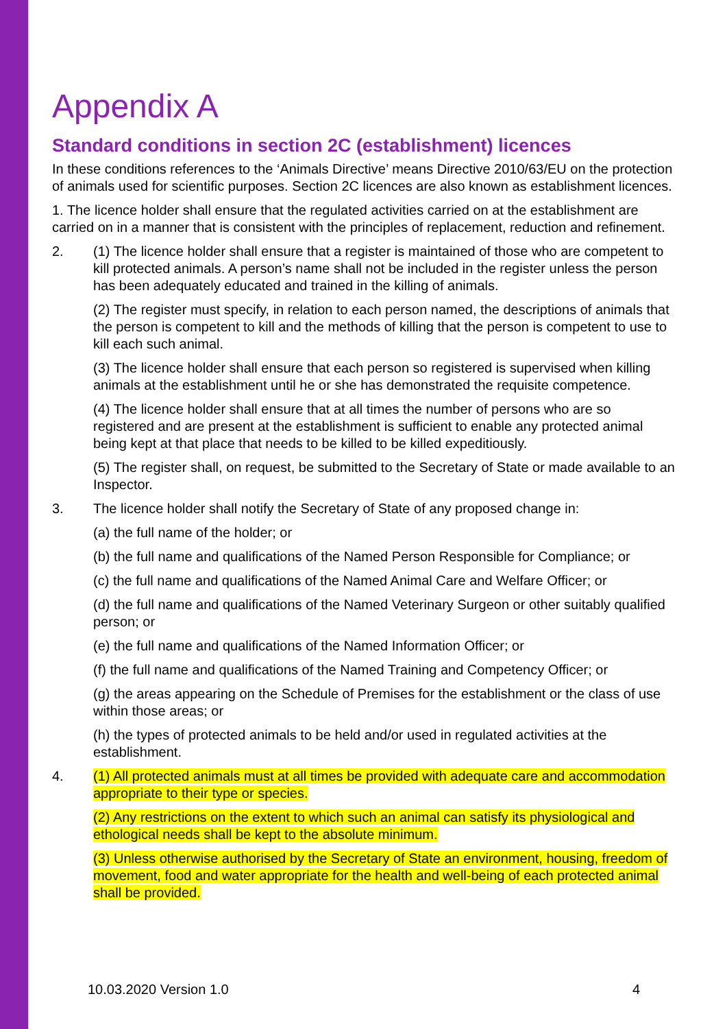Appendix A
Standard conditions in section 2C (establishment) licences
In these conditions references to the ‘Animals Directive’ means Directive 2010/63/EU on the protection of animals used for scientific purposes. Section 2C licences are also known as establishment licences.
1. The licence holder shall ensure that the regulated activities carried on at the establishment are carried on in a manner that is consistent with the principles of replacement, reduction and refinement.
2. (1) The licence holder shall ensure that a register is maintained of those who are competent to kill protected animals. A person’s name shall not be included in the register unless the person has been adequately educated and trained in the killing of animals.
(2) The register must specify, in relation to each person named, the descriptions of animals that the person is competent to kill and the methods of killing that the person is competent to use to kill each such animal.
(3) The licence holder shall ensure that each person so registered is supervised when killing animals at the establishment until he or she has demonstrated the requisite competence.
(4) The licence holder shall ensure that at all times the number of persons who are so registered and are present at the establishment is sufficient to enable any protected animal being kept at that place that needs to be killed to be killed expeditiously.
(5) The register shall, on request, be submitted to the Secretary of State or made available to an Inspector.
3. The licence holder shall notify the Secretary of State of any proposed change in:
(a) the full name of the holder; or
(b) the full name and qualifications of the Named Person Responsible for Compliance; or
(c) the full name and qualifications of the Named Animal Care and Welfare Officer; or
(d) the full name and qualifications of the Named Veterinary Surgeon or other suitably qualified person; or
(e) the full name and qualifications of the Named Information Officer; or
(f) the full name and qualifications of the Named Training and Competency Officer; or
(g) the areas appearing on the Schedule of Premises for the establishment or the class of use within those areas; or
(h) the types of protected animals to be held and/or used in regulated activities at the establishment.
4. (1) All protected animals must at all times be provided with adequate care and accommodation appropriate to their type or species.
(2) Any restrictions on the extent to which such an animal can satisfy its physiological and ethological needs shall be kept to the absolute minimum.
(3) Unless otherwise authorised by the Secretary of State an environment, housing, freedom of movement, food and water appropriate for the health and well-being of each protected animal shall be provided.
10.03.2020 Version 1.0 4